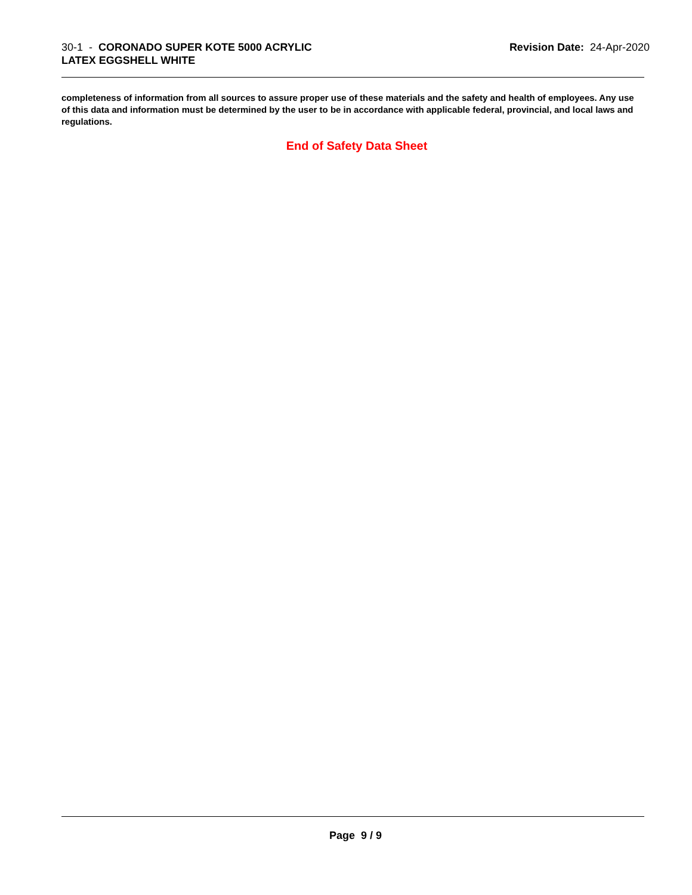30-1 - CORONADO SUPER KOTE 5000 ACRYLIC
LATEX EGGSHELL WHITE
Revision Date: 24-Apr-2020
completeness of information from all sources to assure proper use of these materials and the safety and health of employees. Any use of this data and information must be determined by the user to be in accordance with applicable federal, provincial, and local laws and regulations.
End of Safety Data Sheet
Page 9 / 9